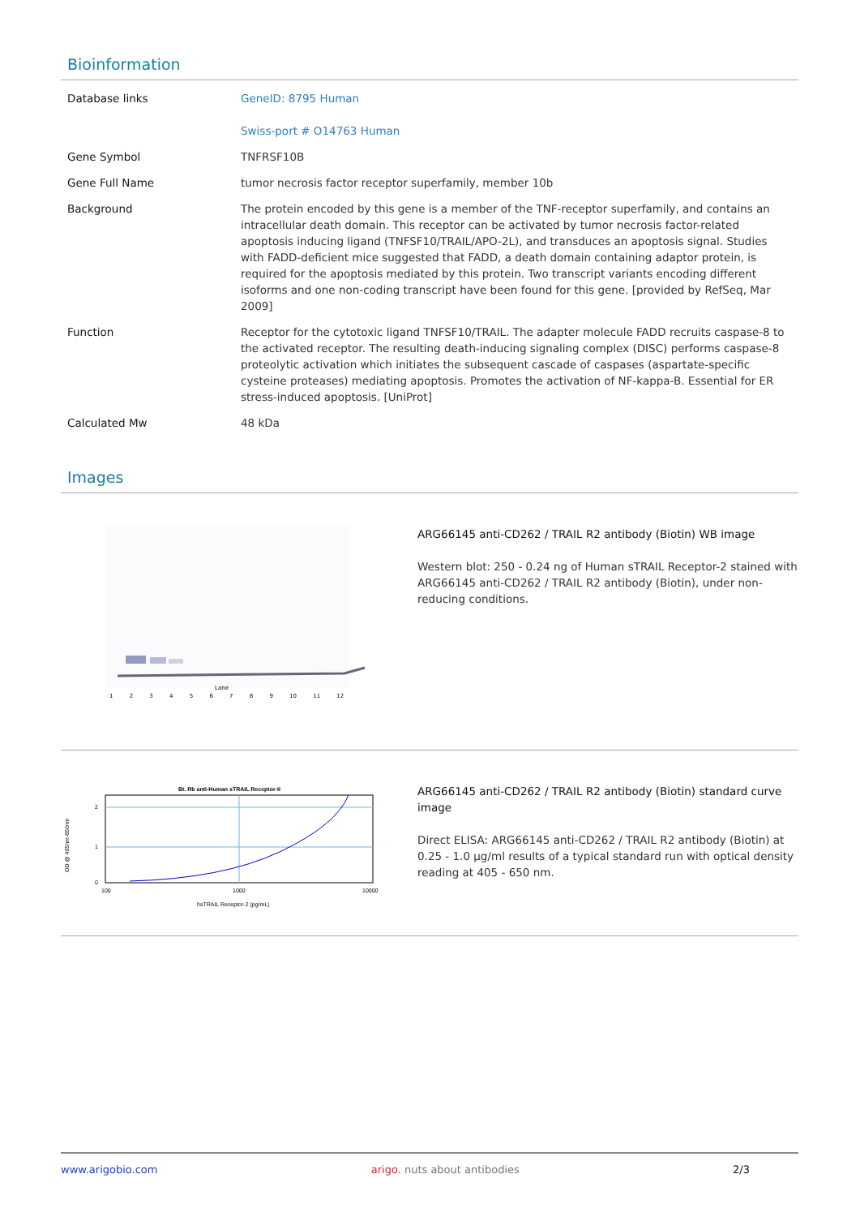Bioinformation
| Database links | GeneID: 8795 Human Swiss-port # O14763 Human |
| Gene Symbol | TNFRSF10B |
| Gene Full Name | tumor necrosis factor receptor superfamily, member 10b |
| Background | The protein encoded by this gene is a member of the TNF-receptor superfamily, and contains an intracellular death domain. This receptor can be activated by tumor necrosis factor-related apoptosis inducing ligand (TNFSF10/TRAIL/APO-2L), and transduces an apoptosis signal. Studies with FADD-deficient mice suggested that FADD, a death domain containing adaptor protein, is required for the apoptosis mediated by this protein. Two transcript variants encoding different isoforms and one non-coding transcript have been found for this gene. [provided by RefSeq, Mar 2009] |
| Function | Receptor for the cytotoxic ligand TNFSF10/TRAIL. The adapter molecule FADD recruits caspase-8 to the activated receptor. The resulting death-inducing signaling complex (DISC) performs caspase-8 proteolytic activation which initiates the subsequent cascade of caspases (aspartate-specific cysteine proteases) mediating apoptosis. Promotes the activation of NF-kappa-B. Essential for ER stress-induced apoptosis. [UniProt] |
| Calculated Mw | 48 kDa |
Images
Lane
1 2 3 4 5 6 7 8 9 10 11 12
ARG66145 anti-CD262 / TRAIL R2 antibody (Biotin) WB image
Western blot: 250 - 0.24 ng of Human sTRAIL Receptor-2 stained with ARG66145 anti-CD262 / TRAIL R2 antibody (Biotin), under non-reducing conditions.
Bt. Rb anti-Human sTRAIL Receptor-II
2
1
0
100
1000
10000
hsTRAIL Receptor-2 (pg/mL)
OD @ 405nm-650nm
ARG66145 anti-CD262 / TRAIL R2 antibody (Biotin) standard curve image
Direct ELISA: ARG66145 anti-CD262 / TRAIL R2 antibody (Biotin) at 0.25 - 1.0 µg/ml results of a typical standard run with optical density reading at 405 - 650 nm.
www.arigobio.com arigo. nuts about antibodies 2/3